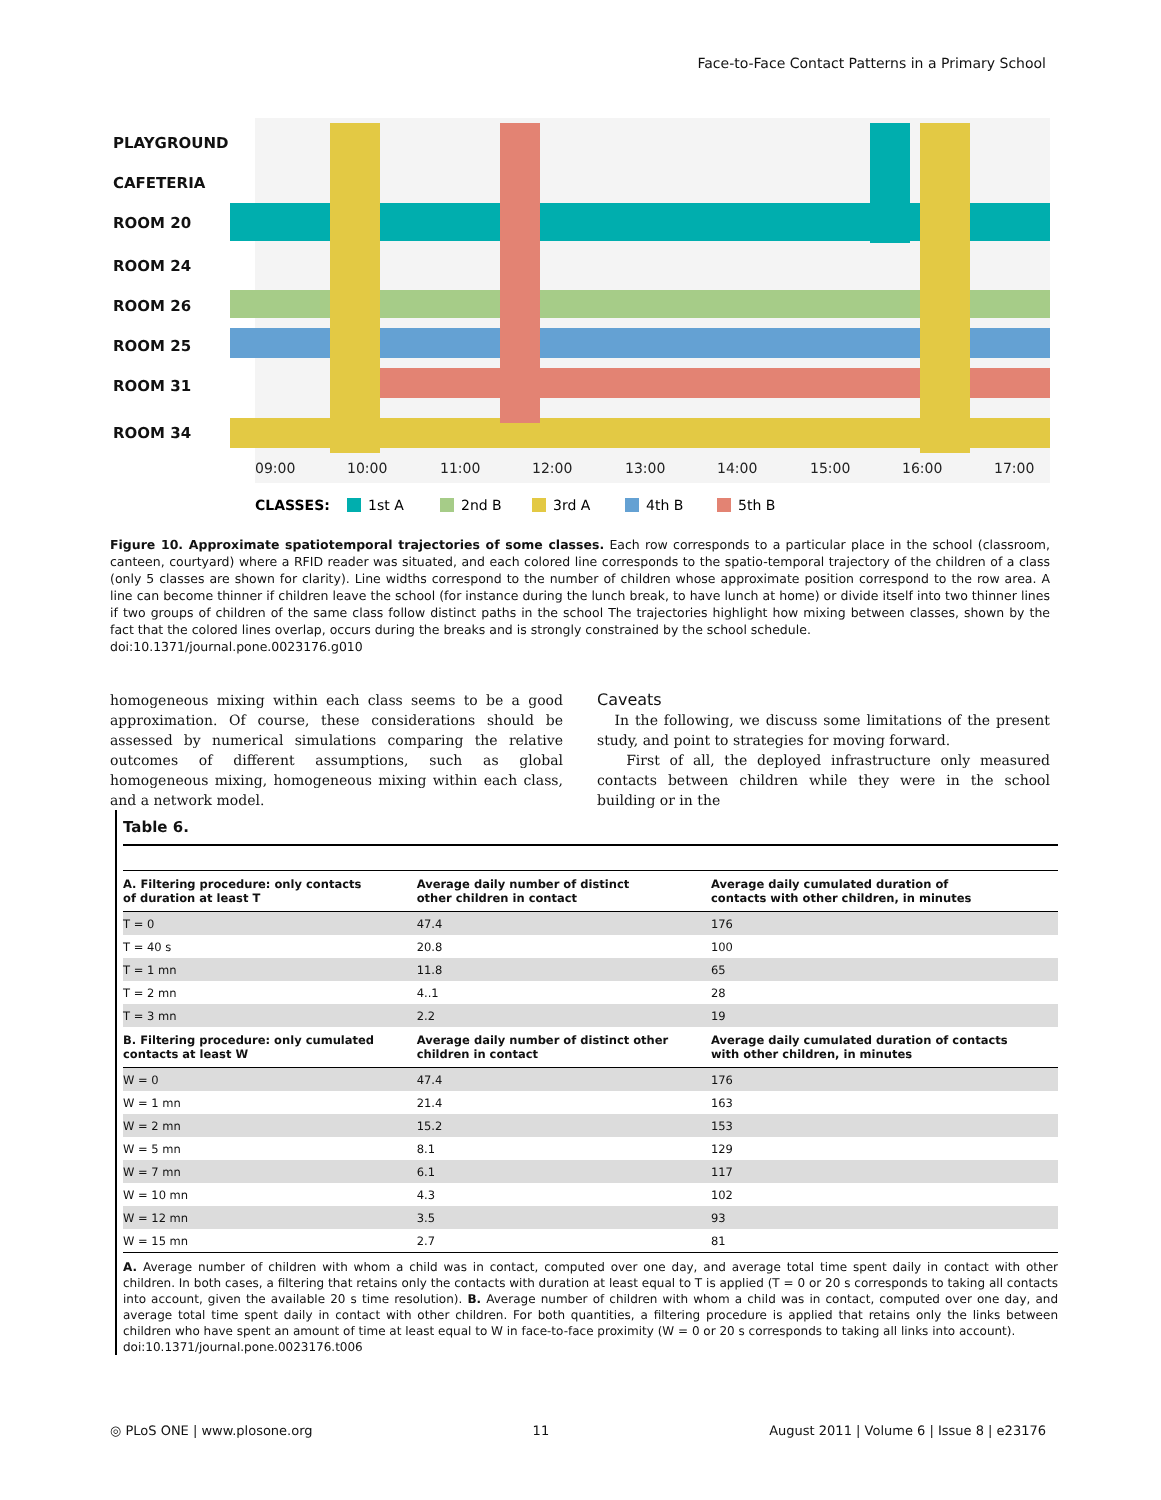Face-to-Face Contact Patterns in a Primary School
PLAYGROUND
CAFETERIA
ROOM 20
ROOM 24
ROOM 26
ROOM 25
ROOM 31
ROOM 34
09:00
10:00
11:00
12:00
13:00
14:00
15:00
16:00
17:00
CLASSES:
1st A
2nd B
3rd A
4th B
5th B
Figure 10. Approximate spatiotemporal trajectories of some classes. Each row corresponds to a particular place in the school (classroom, canteen, courtyard) where a RFID reader was situated, and each colored line corresponds to the spatio-temporal trajectory of the children of a class (only 5 classes are shown for clarity). Line widths correspond to the number of children whose approximate position correspond to the row area. A line can become thinner if children leave the school (for instance during the lunch break, to have lunch at home) or divide itself into two thinner lines if two groups of children of the same class follow distinct paths in the school The trajectories highlight how mixing between classes, shown by the fact that the colored lines overlap, occurs during the breaks and is strongly constrained by the school schedule.
doi:10.1371/journal.pone.0023176.g010
homogeneous mixing within each class seems to be a good approximation. Of course, these considerations should be assessed by numerical simulations comparing the relative outcomes of different assumptions, such as global homogeneous mixing, homogeneous mixing within each class, and a network model.
Caveats
In the following, we discuss some limitations of the present study, and point to strategies for moving forward.
First of all, the deployed infrastructure only measured contacts between children while they were in the school building or in the
Table 6.
| A. Filtering procedure: only contacts of duration at least T | Average daily number of distinct other children in contact | Average daily cumulated duration of contacts with other children, in minutes |
| --- | --- | --- |
| T = 0 | 47.4 | 176 |
| T = 40 s | 20.8 | 100 |
| T = 1 mn | 11.8 | 65 |
| T = 2 mn | 4..1 | 28 |
| T = 3 mn | 2.2 | 19 |
| B. Filtering procedure: only cumulated contacts at least W | Average daily number of distinct other children in contact | Average daily cumulated duration of contacts with other children, in minutes |
| W = 0 | 47.4 | 176 |
| W = 1 mn | 21.4 | 163 |
| W = 2 mn | 15.2 | 153 |
| W = 5 mn | 8.1 | 129 |
| W = 7 mn | 6.1 | 117 |
| W = 10 mn | 4.3 | 102 |
| W = 12 mn | 3.5 | 93 |
| W = 15 mn | 2.7 | 81 |
A. Average number of children with whom a child was in contact, computed over one day, and average total time spent daily in contact with other children. In both cases, a filtering that retains only the contacts with duration at least equal to T is applied (T = 0 or 20 s corresponds to taking all contacts into account, given the available 20 s time resolution). B. Average number of children with whom a child was in contact, computed over one day, and average total time spent daily in contact with other children. For both quantities, a filtering procedure is applied that retains only the links between children who have spent an amount of time at least equal to W in face-to-face proximity (W = 0 or 20 s corresponds to taking all links into account).
doi:10.1371/journal.pone.0023176.t006
◎ PLoS ONE | www.plosone.org 11 August 2011 | Volume 6 | Issue 8 | e23176